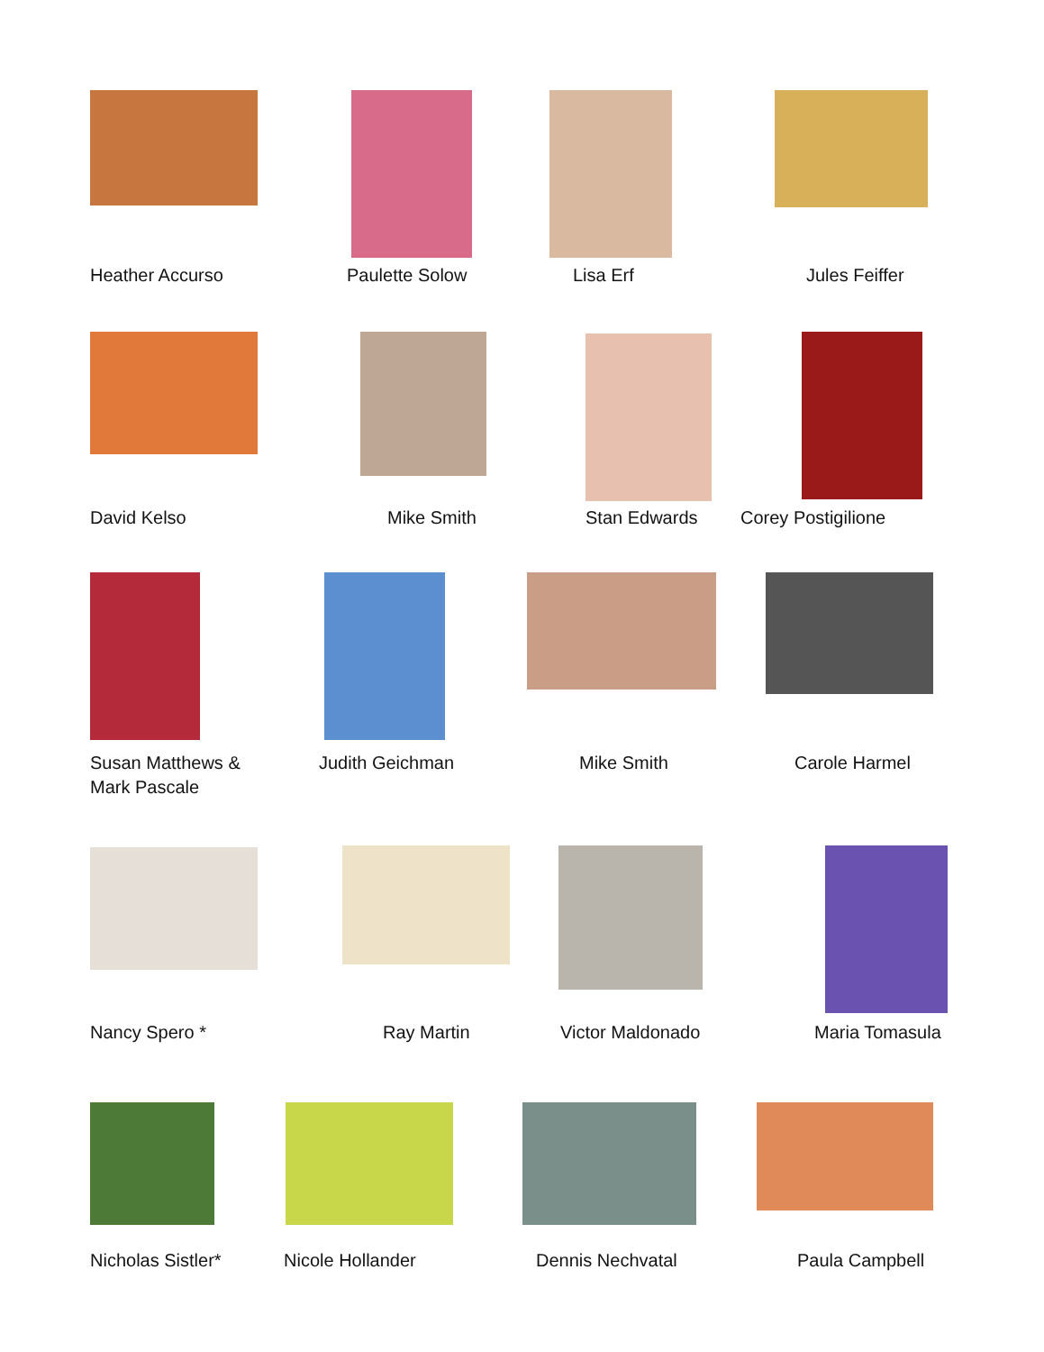Heather Accurso
Paulette Solow
Lisa Erf
Jules Feiffer
David Kelso
Mike Smith
Stan Edwards
Corey Postigilione
Susan Matthews &
Mark Pascale
Judith Geichman
Mike Smith
Carole Harmel
Nancy Spero *
Ray Martin
Victor Maldonado
Maria Tomasula
Nicholas Sistler*
Nicole Hollander
Dennis Nechvatal
Paula Campbell